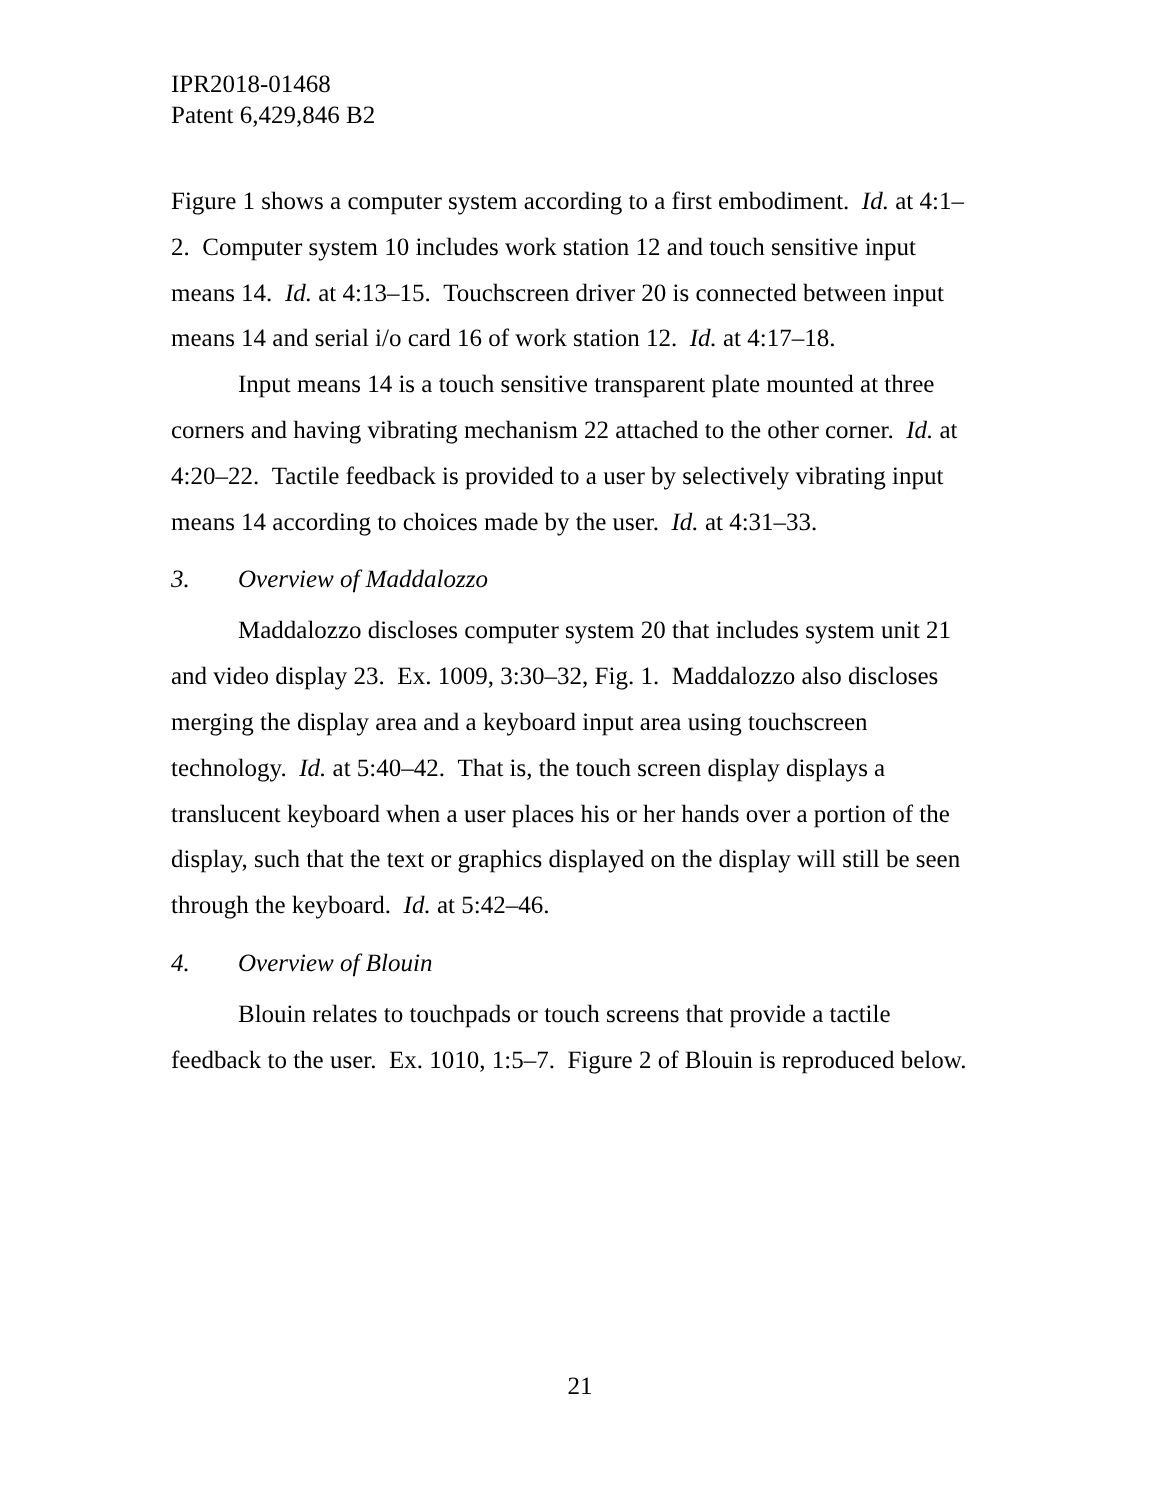IPR2018-01468
Patent 6,429,846 B2
Figure 1 shows a computer system according to a first embodiment. Id. at 4:1–2. Computer system 10 includes work station 12 and touch sensitive input means 14. Id. at 4:13–15. Touchscreen driver 20 is connected between input means 14 and serial i/o card 16 of work station 12. Id. at 4:17–18.
Input means 14 is a touch sensitive transparent plate mounted at three corners and having vibrating mechanism 22 attached to the other corner. Id. at 4:20–22. Tactile feedback is provided to a user by selectively vibrating input means 14 according to choices made by the user. Id. at 4:31–33.
3. Overview of Maddalozzo
Maddalozzo discloses computer system 20 that includes system unit 21 and video display 23. Ex. 1009, 3:30–32, Fig. 1. Maddalozzo also discloses merging the display area and a keyboard input area using touchscreen technology. Id. at 5:40–42. That is, the touch screen display displays a translucent keyboard when a user places his or her hands over a portion of the display, such that the text or graphics displayed on the display will still be seen through the keyboard. Id. at 5:42–46.
4. Overview of Blouin
Blouin relates to touchpads or touch screens that provide a tactile feedback to the user. Ex. 1010, 1:5–7. Figure 2 of Blouin is reproduced below.
21